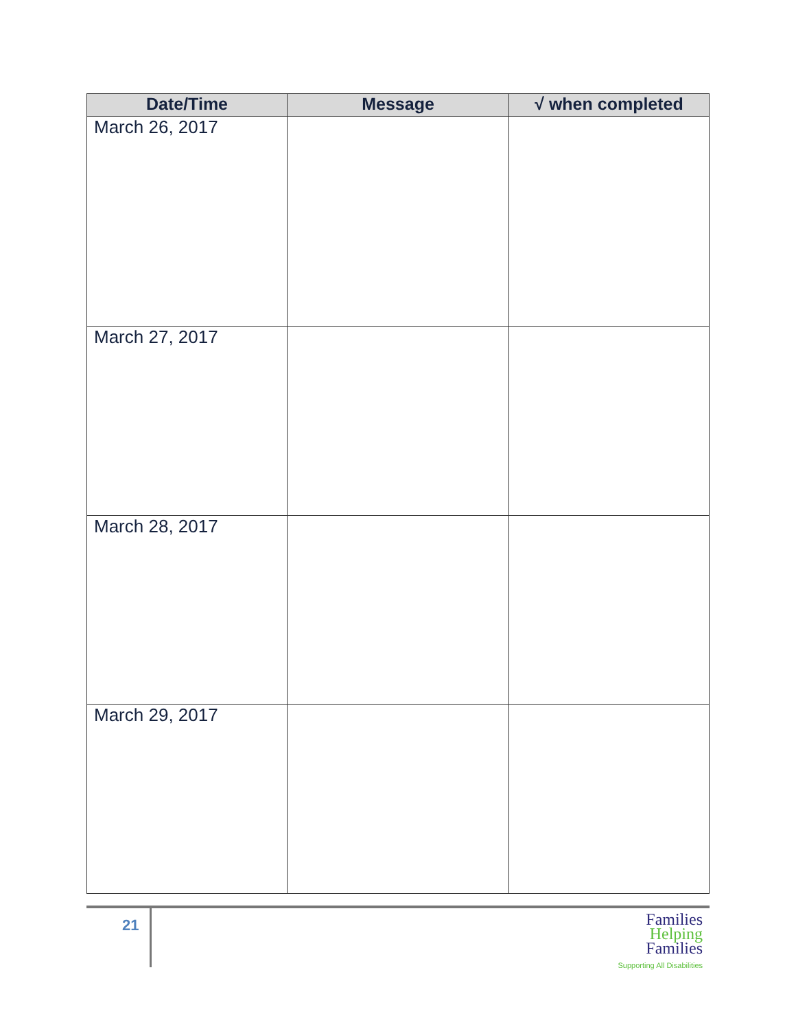| Date/Time | Message | √ when completed |
| --- | --- | --- |
| March 26, 2017 | | |
| March 27, 2017 | | |
| March 28, 2017 | | |
| March 29, 2017 | | |
21
Families
Helping
Families
Supporting All Disabilities